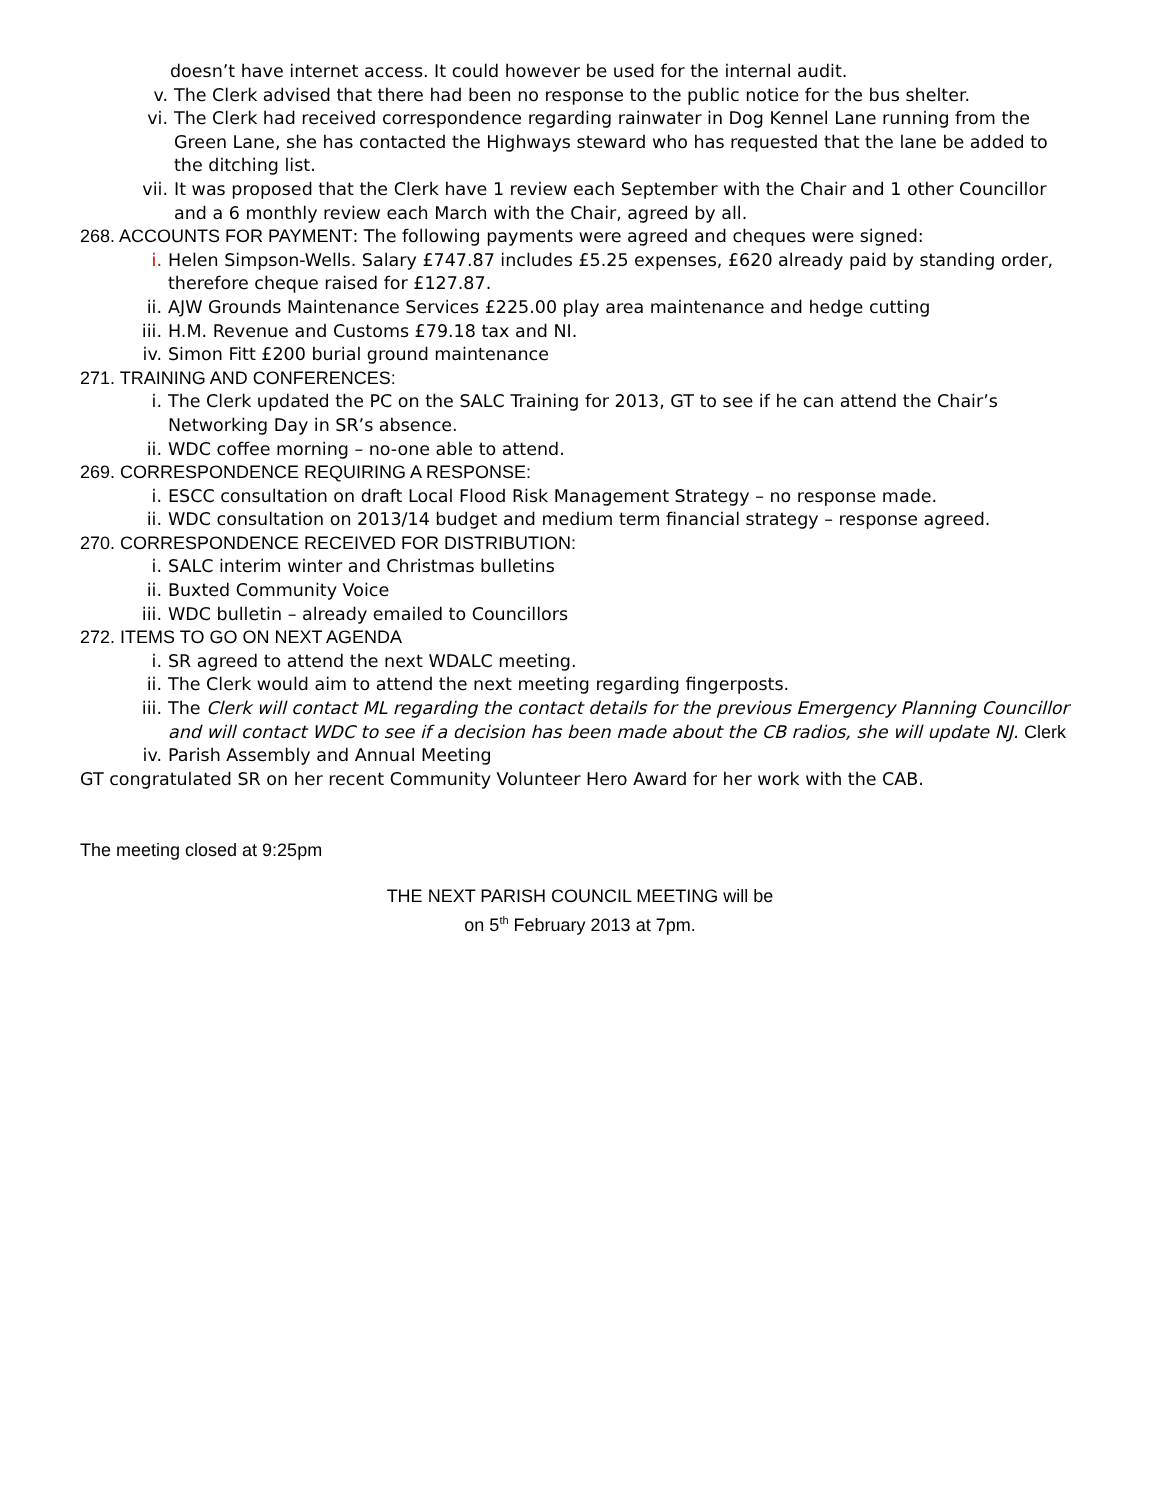doesn’t have internet access. It could however be used for the internal audit.
v. The Clerk advised that there had been no response to the public notice for the bus shelter.
vi. The Clerk had received correspondence regarding rainwater in Dog Kennel Lane running from the Green Lane, she has contacted the Highways steward who has requested that the lane be added to the ditching list.
vii. It was proposed that the Clerk have 1 review each September with the Chair and 1 other Councillor and a 6 monthly review each March with the Chair, agreed by all.
268. ACCOUNTS FOR PAYMENT: The following payments were agreed and cheques were signed:
i. Helen Simpson-Wells. Salary £747.87 includes £5.25 expenses, £620 already paid by standing order, therefore cheque raised for £127.87.
ii. AJW Grounds Maintenance Services £225.00 play area maintenance and hedge cutting
iii. H.M. Revenue and Customs £79.18 tax and NI.
iv. Simon Fitt £200 burial ground maintenance
271. TRAINING AND CONFERENCES:
i. The Clerk updated the PC on the SALC Training for 2013, GT to see if he can attend the Chair’s Networking Day in SR’s absence.
ii. WDC coffee morning – no-one able to attend.
269. CORRESPONDENCE REQUIRING A RESPONSE:
i. ESCC consultation on draft Local Flood Risk Management Strategy – no response made.
ii. WDC consultation on 2013/14 budget and medium term financial strategy – response agreed.
270. CORRESPONDENCE RECEIVED FOR DISTRIBUTION:
i. SALC interim winter and Christmas bulletins
ii. Buxted Community Voice
iii. WDC bulletin – already emailed to Councillors
272. ITEMS TO GO ON NEXT AGENDA
i. SR agreed to attend the next WDALC meeting.
ii. The Clerk would aim to attend the next meeting regarding fingerposts.
iii. The Clerk will contact ML regarding the contact details for the previous Emergency Planning Councillor and will contact WDC to see if a decision has been made about the CB radios, she will update NJ. Clerk
iv. Parish Assembly and Annual Meeting
GT congratulated SR on her recent Community Volunteer Hero Award for her work with the CAB.
The meeting closed at 9:25pm
THE NEXT PARISH COUNCIL MEETING will be
on 5<sup>th</sup> February 2013 at 7pm.